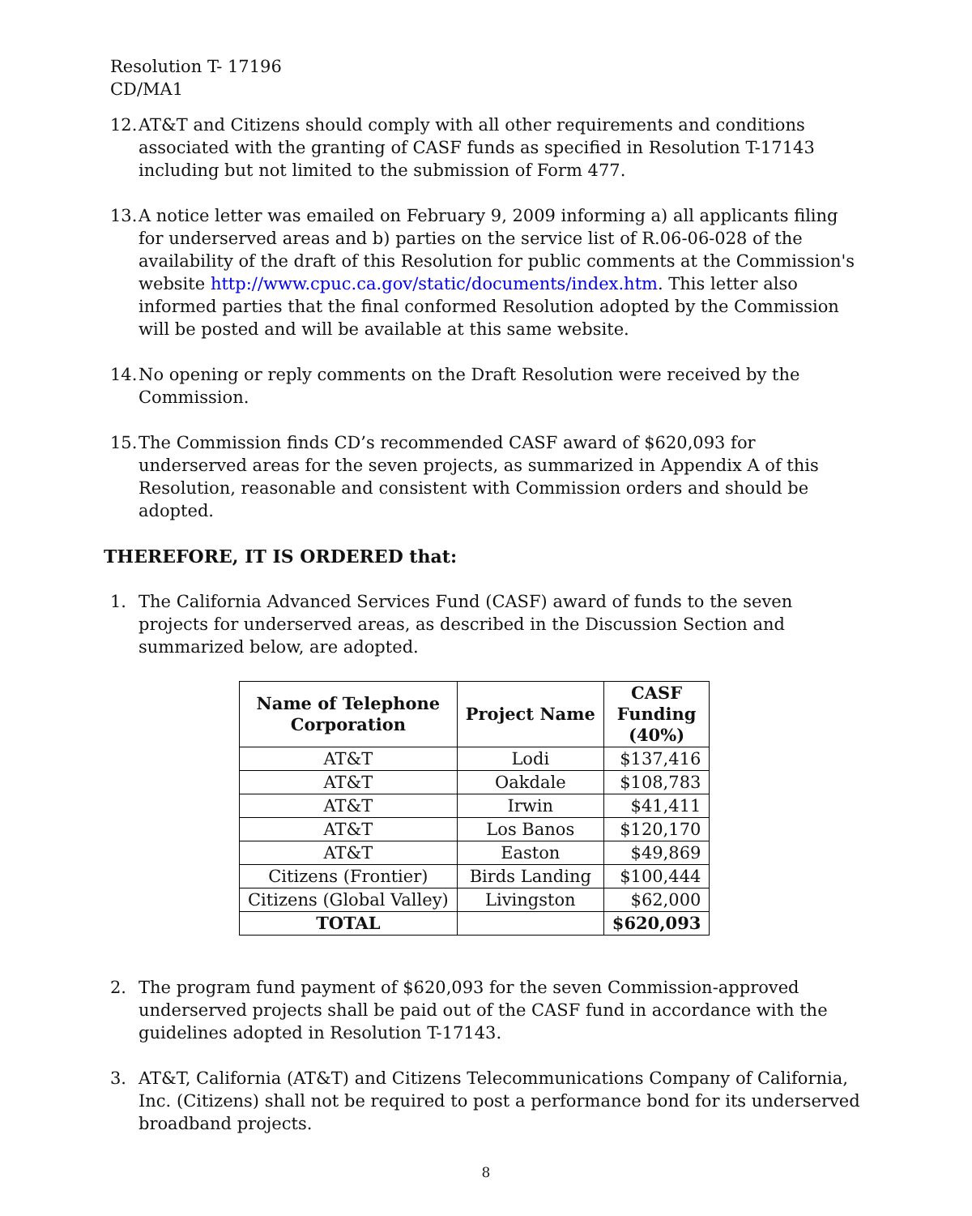Resolution T- 17196
CD/MA1
12. AT&T and Citizens should comply with all other requirements and conditions associated with the granting of CASF funds as specified in Resolution T-17143 including but not limited to the submission of Form 477.
13. A notice letter was emailed on February 9, 2009 informing a) all applicants filing for underserved areas and b) parties on the service list of R.06-06-028 of the availability of the draft of this Resolution for public comments at the Commission's website http://www.cpuc.ca.gov/static/documents/index.htm. This letter also informed parties that the final conformed Resolution adopted by the Commission will be posted and will be available at this same website.
14. No opening or reply comments on the Draft Resolution were received by the Commission.
15. The Commission finds CD’s recommended CASF award of $620,093 for underserved areas for the seven projects, as summarized in Appendix A of this Resolution, reasonable and consistent with Commission orders and should be adopted.
THEREFORE, IT IS ORDERED that:
1. The California Advanced Services Fund (CASF) award of funds to the seven projects for underserved areas, as described in the Discussion Section and summarized below, are adopted.
| Name of Telephone Corporation | Project Name | CASF Funding (40%) |
| --- | --- | --- |
| AT&T | Lodi | $137,416 |
| AT&T | Oakdale | $108,783 |
| AT&T | Irwin | $41,411 |
| AT&T | Los Banos | $120,170 |
| AT&T | Easton | $49,869 |
| Citizens (Frontier) | Birds Landing | $100,444 |
| Citizens (Global Valley) | Livingston | $62,000 |
| TOTAL | | $620,093 |
2. The program fund payment of $620,093 for the seven Commission-approved underserved projects shall be paid out of the CASF fund in accordance with the guidelines adopted in Resolution T-17143.
3. AT&T, California (AT&T) and Citizens Telecommunications Company of California, Inc. (Citizens) shall not be required to post a performance bond for its underserved broadband projects.
8